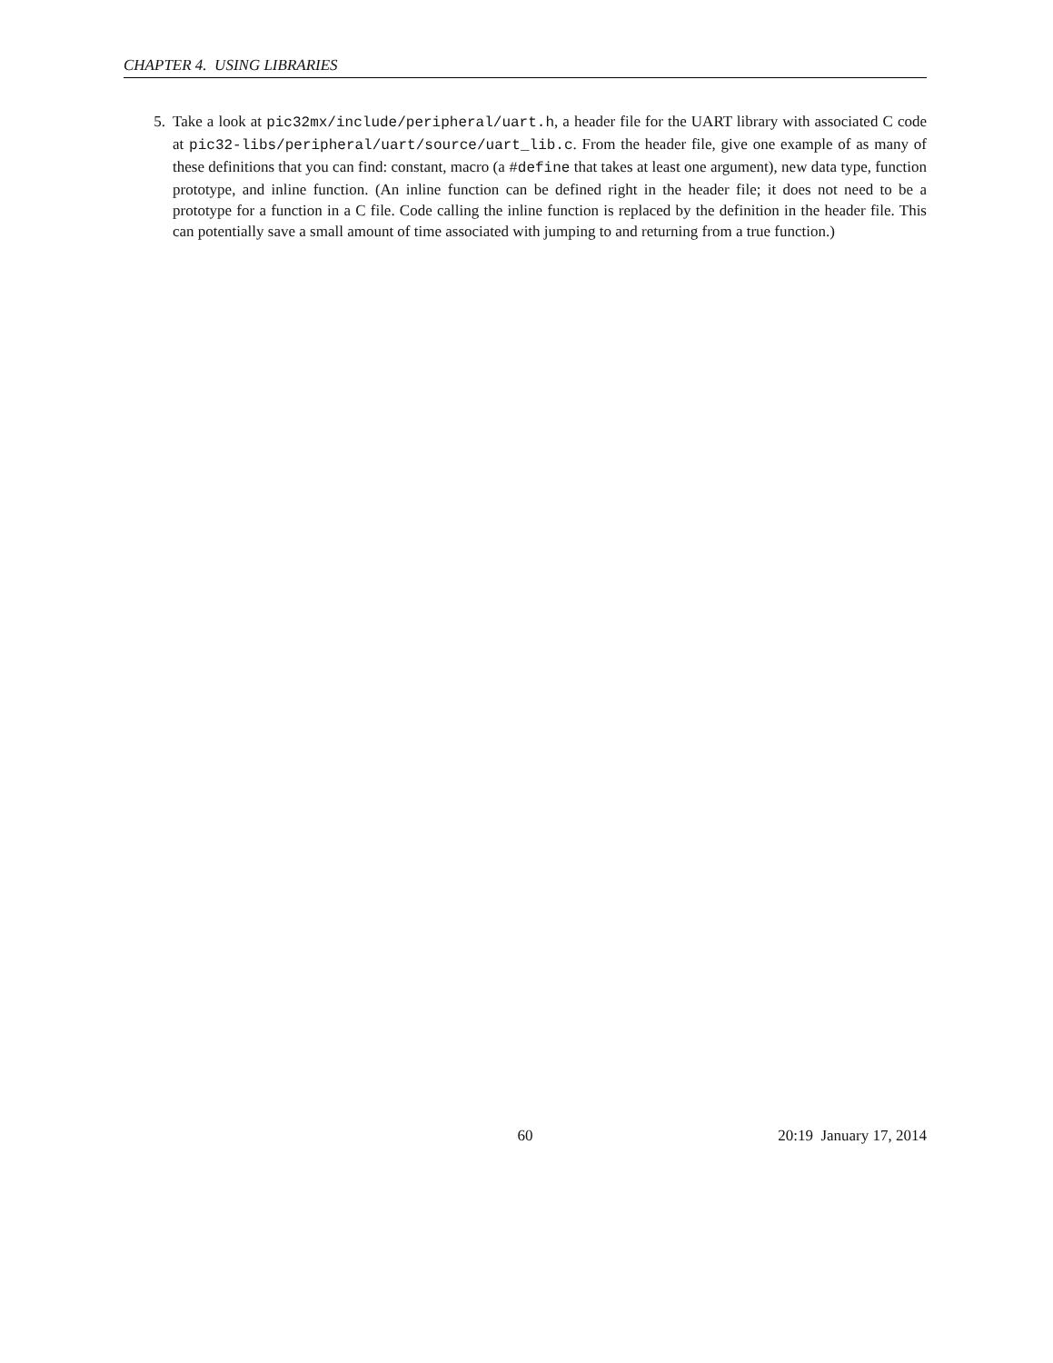CHAPTER 4. USING LIBRARIES
5. Take a look at pic32mx/include/peripheral/uart.h, a header file for the UART library with associated C code at pic32-libs/peripheral/uart/source/uart_lib.c. From the header file, give one example of as many of these definitions that you can find: constant, macro (a #define that takes at least one argument), new data type, function prototype, and inline function. (An inline function can be defined right in the header file; it does not need to be a prototype for a function in a C file. Code calling the inline function is replaced by the definition in the header file. This can potentially save a small amount of time associated with jumping to and returning from a true function.)
60 20:19 January 17, 2014